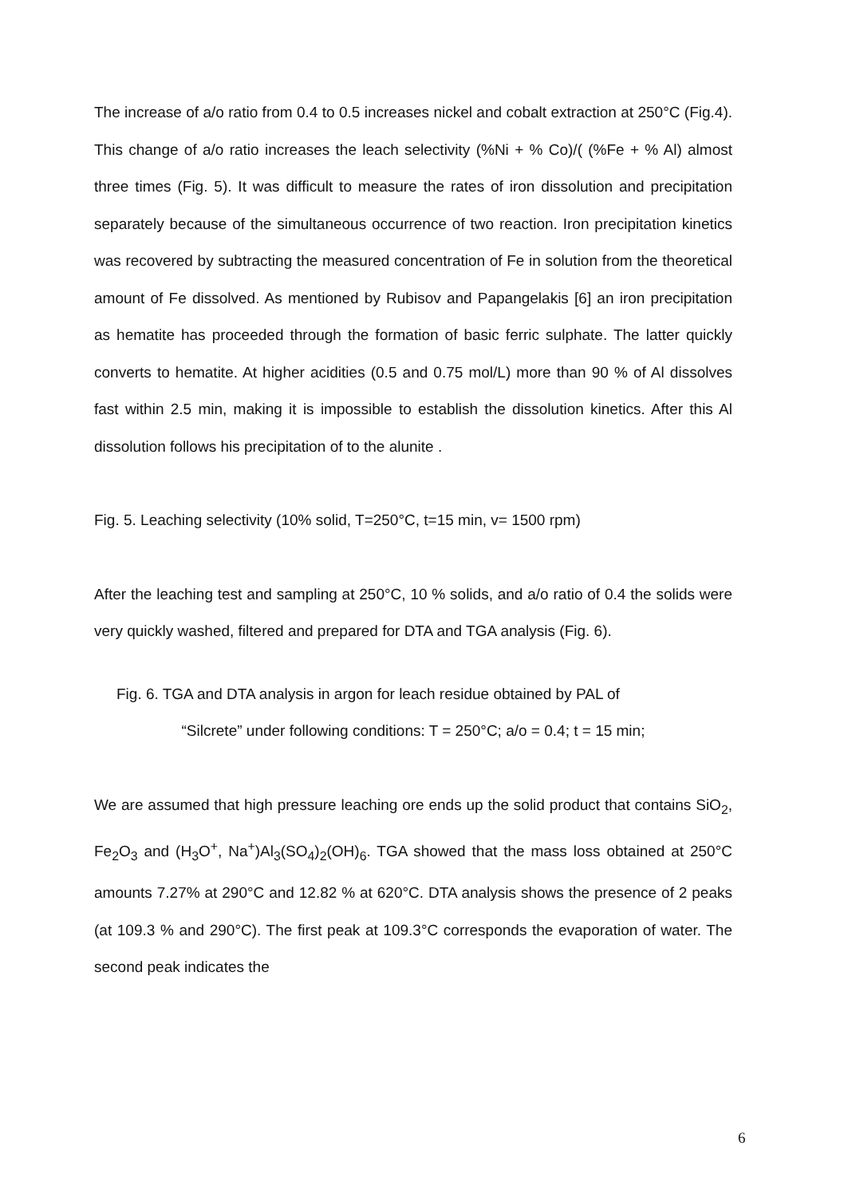The increase of a/o ratio from 0.4 to 0.5 increases nickel and cobalt extraction at 250°C (Fig.4). This change of a/o ratio increases the leach selectivity (%Ni + % Co)/( (%Fe + % Al) almost three times (Fig. 5). It was difficult to measure the rates of iron dissolution and precipitation separately because of the simultaneous occurrence of two reaction. Iron precipitation kinetics was recovered by subtracting the measured concentration of Fe in solution from the theoretical amount of Fe dissolved. As mentioned by Rubisov and Papangelakis [6] an iron precipitation as hematite has proceeded through the formation of basic ferric sulphate. The latter quickly converts to hematite. At higher acidities (0.5 and 0.75 mol/L) more than 90 % of Al dissolves fast within 2.5 min, making it is impossible to establish the dissolution kinetics. After this Al dissolution follows his precipitation of to the alunite .
Fig. 5. Leaching selectivity (10% solid, T=250°C, t=15 min, v= 1500 rpm)
After the leaching test and sampling at 250°C, 10 % solids, and a/o ratio of 0.4 the solids were very quickly washed, filtered and prepared for DTA and TGA analysis (Fig. 6).
Fig. 6. TGA and DTA analysis in argon for leach residue obtained by PAL of
“Silcrete” under following conditions: T = 250°C; a/o = 0.4; t = 15 min;
We are assumed that high pressure leaching ore ends up the solid product that contains SiO<sub>2</sub>, Fe<sub>2</sub>O<sub>3</sub> and (H<sub>3</sub>O<sup>+</sup>, Na<sup>+</sup>)Al<sub>3</sub>(SO<sub>4</sub>)<sub>2</sub>(OH)<sub>6</sub>. TGA showed that the mass loss obtained at 250°C amounts 7.27% at 290°C and 12.82 % at 620°C. DTA analysis shows the presence of 2 peaks (at 109.3 % and 290°C). The first peak at 109.3°C corresponds the evaporation of water. The second peak indicates the
6